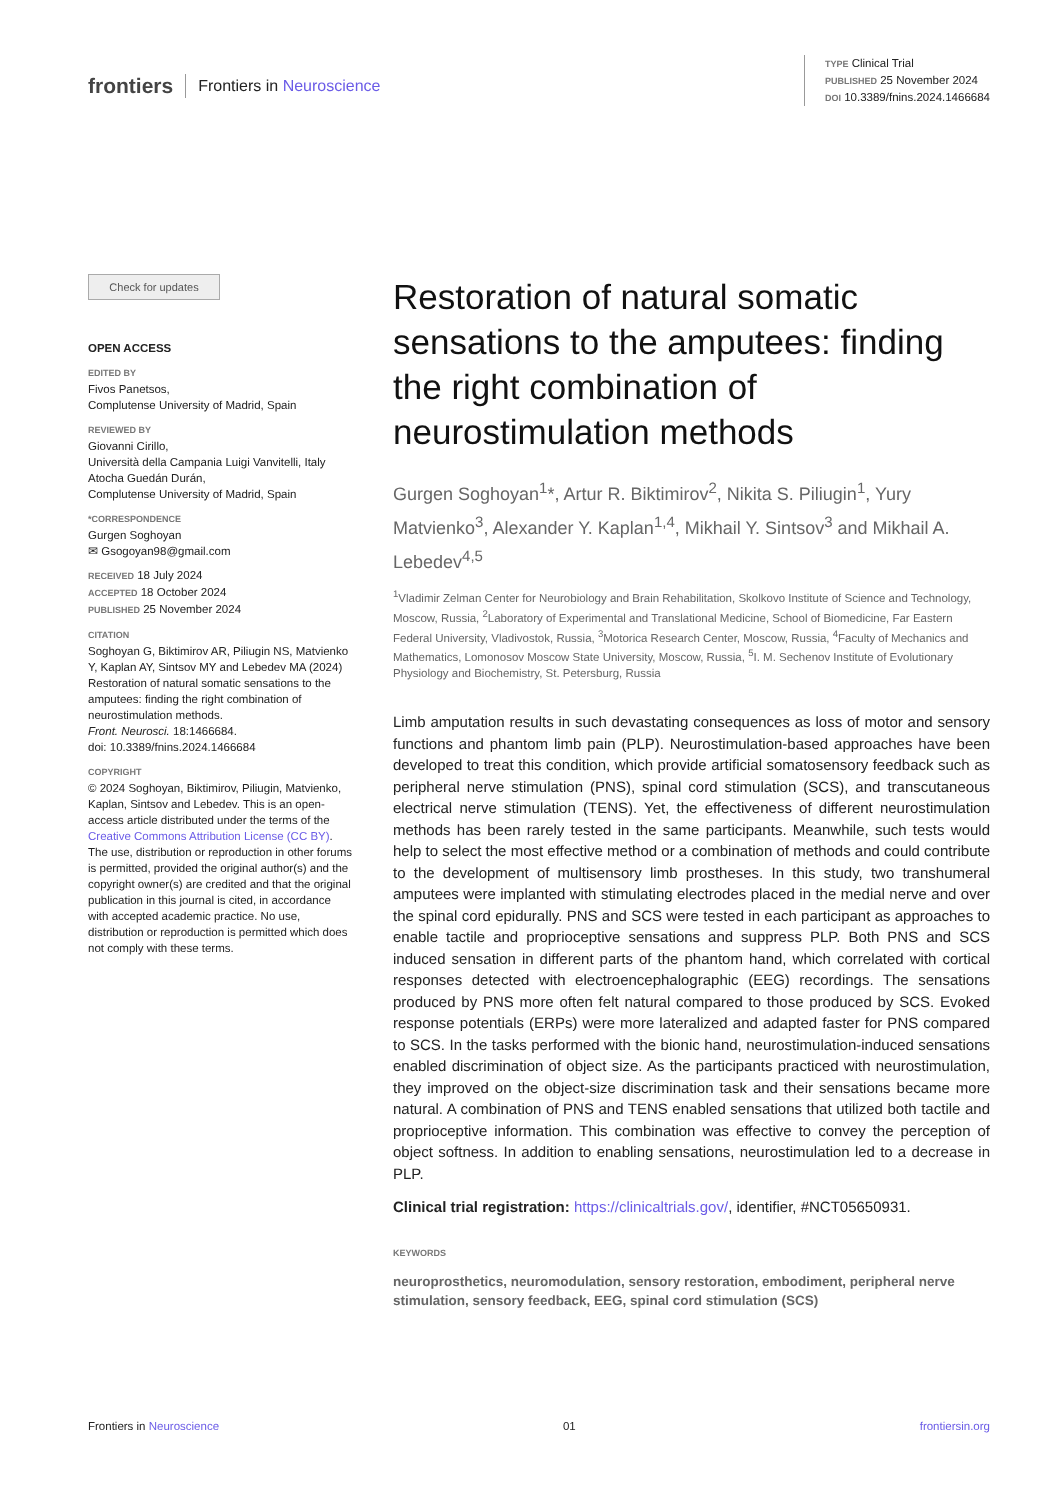frontiers Frontiers in Neuroscience
TYPE Clinical Trial
PUBLISHED 25 November 2024
DOI 10.3389/fnins.2024.1466684
Check for updates
OPEN ACCESS
EDITED BY
Fivos Panetsos,
Complutense University of Madrid, Spain
REVIEWED BY
Giovanni Cirillo,
Università della Campania Luigi Vanvitelli, Italy
Atocha Guedán Durán,
Complutense University of Madrid, Spain
*CORRESPONDENCE
Gurgen Soghoyan
✉ Gsogoyan98@gmail.com
RECEIVED 18 July 2024
ACCEPTED 18 October 2024
PUBLISHED 25 November 2024
CITATION
Soghoyan G, Biktimirov AR, Piliugin NS, Matvienko Y, Kaplan AY, Sintsov MY and Lebedev MA (2024) Restoration of natural somatic sensations to the amputees: finding the right combination of neurostimulation methods.
Front. Neurosci. 18:1466684.
doi: 10.3389/fnins.2024.1466684
COPYRIGHT
© 2024 Soghoyan, Biktimirov, Piliugin, Matvienko, Kaplan, Sintsov and Lebedev. This is an open-access article distributed under the terms of the Creative Commons Attribution License (CC BY). The use, distribution or reproduction in other forums is permitted, provided the original author(s) and the copyright owner(s) are credited and that the original publication in this journal is cited, in accordance with accepted academic practice. No use, distribution or reproduction is permitted which does not comply with these terms.
Restoration of natural somatic sensations to the amputees: finding the right combination of neurostimulation methods
Gurgen Soghoyan<sup>1</sup>*, Artur R. Biktimirov<sup>2</sup>, Nikita S. Piliugin<sup>1</sup>, Yury Matvienko<sup>3</sup>, Alexander Y. Kaplan<sup>1,4</sup>, Mikhail Y. Sintsov<sup>3</sup> and Mikhail A. Lebedev<sup>4,5</sup>
<sup>1</sup> Vladimir Zelman Center for Neurobiology and Brain Rehabilitation, Skolkovo Institute of Science and Technology, Moscow, Russia, <sup>2</sup>Laboratory of Experimental and Translational Medicine, School of Biomedicine, Far Eastern Federal University, Vladivostok, Russia, <sup>3</sup>Motorica Research Center, Moscow, Russia, <sup>4</sup>Faculty of Mechanics and Mathematics, Lomonosov Moscow State University, Moscow, Russia, <sup>5</sup>I. M. Sechenov Institute of Evolutionary Physiology and Biochemistry, St. Petersburg, Russia
Limb amputation results in such devastating consequences as loss of motor and sensory functions and phantom limb pain (PLP). Neurostimulation-based approaches have been developed to treat this condition, which provide artificial somatosensory feedback such as peripheral nerve stimulation (PNS), spinal cord stimulation (SCS), and transcutaneous electrical nerve stimulation (TENS). Yet, the effectiveness of different neurostimulation methods has been rarely tested in the same participants. Meanwhile, such tests would help to select the most effective method or a combination of methods and could contribute to the development of multisensory limb prostheses. In this study, two transhumeral amputees were implanted with stimulating electrodes placed in the medial nerve and over the spinal cord epidurally. PNS and SCS were tested in each participant as approaches to enable tactile and proprioceptive sensations and suppress PLP. Both PNS and SCS induced sensation in different parts of the phantom hand, which correlated with cortical responses detected with electroencephalographic (EEG) recordings. The sensations produced by PNS more often felt natural compared to those produced by SCS. Evoked response potentials (ERPs) were more lateralized and adapted faster for PNS compared to SCS. In the tasks performed with the bionic hand, neurostimulation-induced sensations enabled discrimination of object size. As the participants practiced with neurostimulation, they improved on the object-size discrimination task and their sensations became more natural. A combination of PNS and TENS enabled sensations that utilized both tactile and proprioceptive information. This combination was effective to convey the perception of object softness. In addition to enabling sensations, neurostimulation led to a decrease in PLP.
Clinical trial registration: https://clinicaltrials.gov/, identifier, #NCT05650931.
KEYWORDS
neuroprosthetics, neuromodulation, sensory restoration, embodiment, peripheral nerve stimulation, sensory feedback, EEG, spinal cord stimulation (SCS)
Frontiers in Neuroscience 01 frontiersin.org